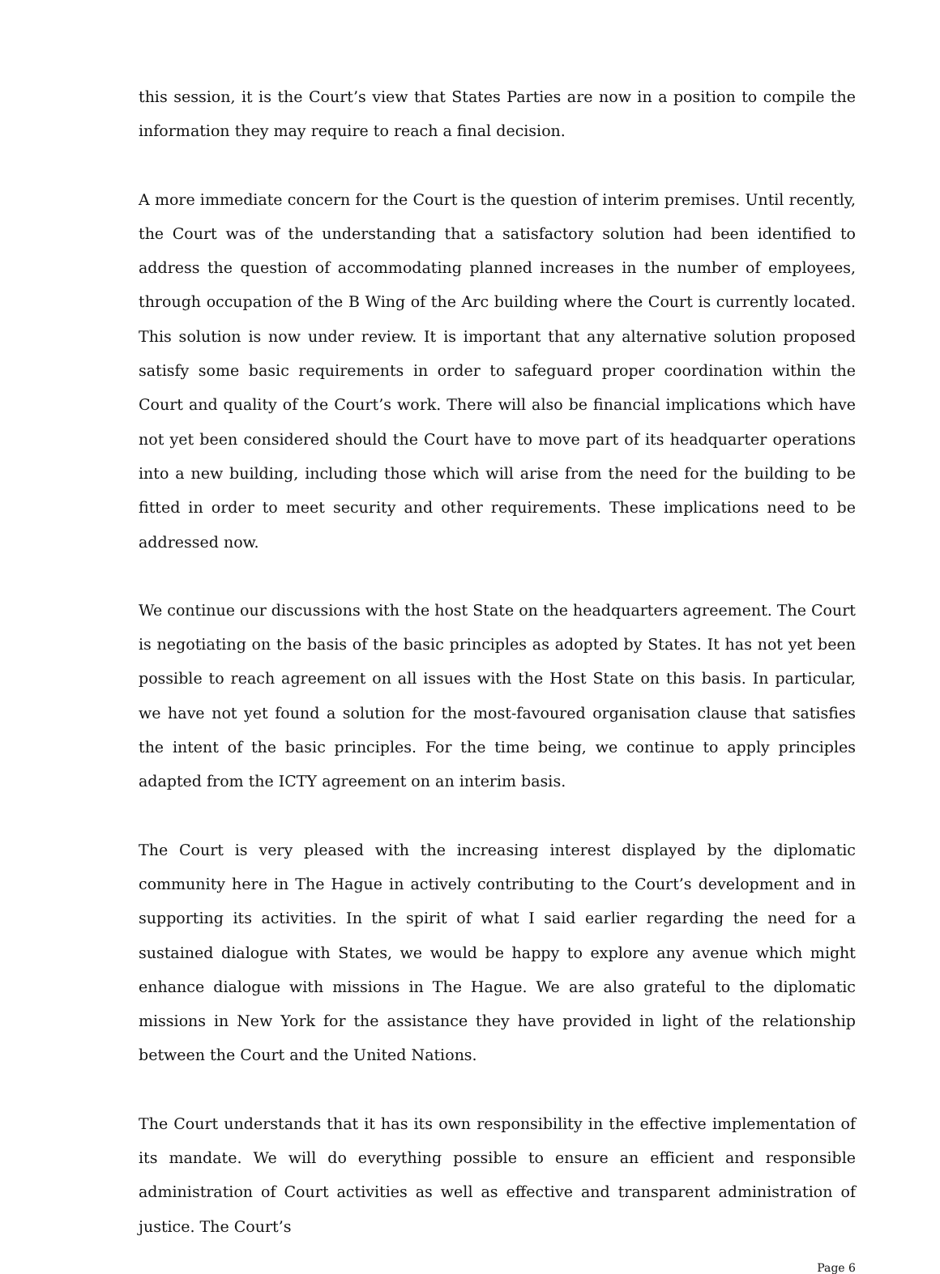this session, it is the Court’s view that States Parties are now in a position to compile the information they may require to reach a final decision.
A more immediate concern for the Court is the question of interim premises. Until recently, the Court was of the understanding that a satisfactory solution had been identified to address the question of accommodating planned increases in the number of employees, through occupation of the B Wing of the Arc building where the Court is currently located. This solution is now under review. It is important that any alternative solution proposed satisfy some basic requirements in order to safeguard proper coordination within the Court and quality of the Court’s work. There will also be financial implications which have not yet been considered should the Court have to move part of its headquarter operations into a new building, including those which will arise from the need for the building to be fitted in order to meet security and other requirements. These implications need to be addressed now.
We continue our discussions with the host State on the headquarters agreement. The Court is negotiating on the basis of the basic principles as adopted by States. It has not yet been possible to reach agreement on all issues with the Host State on this basis. In particular, we have not yet found a solution for the most-favoured organisation clause that satisfies the intent of the basic principles. For the time being, we continue to apply principles adapted from the ICTY agreement on an interim basis.
The Court is very pleased with the increasing interest displayed by the diplomatic community here in The Hague in actively contributing to the Court’s development and in supporting its activities. In the spirit of what I said earlier regarding the need for a sustained dialogue with States, we would be happy to explore any avenue which might enhance dialogue with missions in The Hague. We are also grateful to the diplomatic missions in New York for the assistance they have provided in light of the relationship between the Court and the United Nations.
The Court understands that it has its own responsibility in the effective implementation of its mandate. We will do everything possible to ensure an efficient and responsible administration of Court activities as well as effective and transparent administration of justice. The Court’s
Page 6